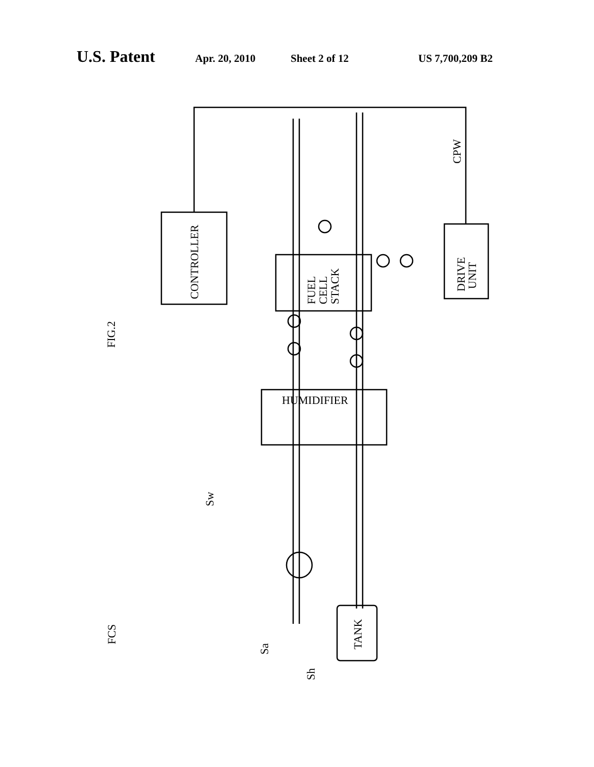U.S. Patent Apr. 20, 2010 Sheet 2 of 12 US 7,700,209 B2
FIG.2
CONTROLLER
FUEL
CELL
STACK
DRIVE
UNIT
TANK
CPW
FCS
Sa
Sh
Sw
HUMIDIFIER